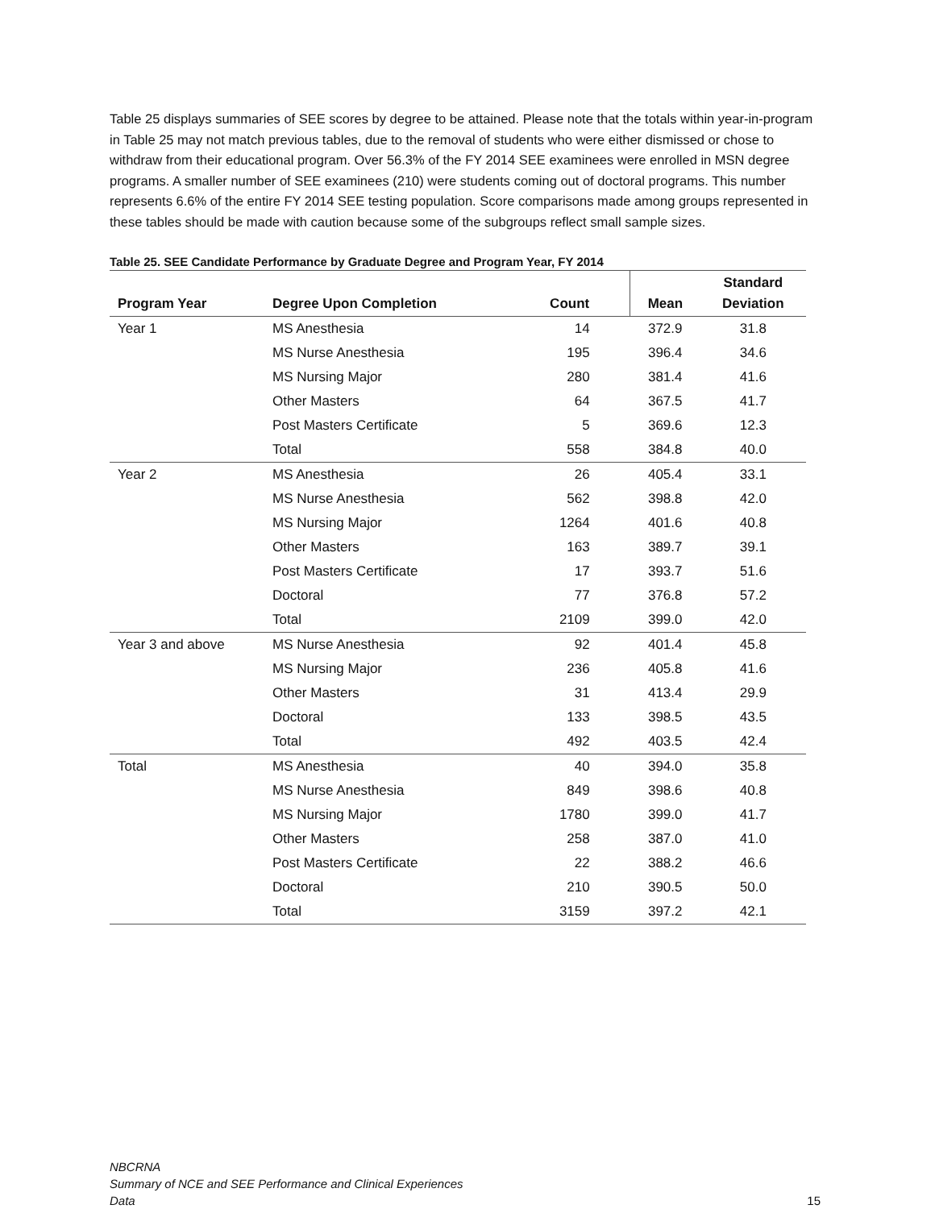Table 25 displays summaries of SEE scores by degree to be attained. Please note that the totals within year-in-program in Table 25 may not match previous tables, due to the removal of students who were either dismissed or chose to withdraw from their educational program. Over 56.3% of the FY 2014 SEE examinees were enrolled in MSN degree programs. A smaller number of SEE examinees (210) were students coming out of doctoral programs. This number represents 6.6% of the entire FY 2014 SEE testing population. Score comparisons made among groups represented in these tables should be made with caution because some of the subgroups reflect small sample sizes.
Table 25. SEE Candidate Performance by Graduate Degree and Program Year, FY 2014
| Program Year | Degree Upon Completion | Count | Mean | Standard Deviation |
| --- | --- | --- | --- | --- |
| Year 1 | MS Anesthesia | 14 | 372.9 | 31.8 |
| | MS Nurse Anesthesia | 195 | 396.4 | 34.6 |
| | MS Nursing Major | 280 | 381.4 | 41.6 |
| | Other Masters | 64 | 367.5 | 41.7 |
| | Post Masters Certificate | 5 | 369.6 | 12.3 |
| | Total | 558 | 384.8 | 40.0 |
| Year 2 | MS Anesthesia | 26 | 405.4 | 33.1 |
| | MS Nurse Anesthesia | 562 | 398.8 | 42.0 |
| | MS Nursing Major | 1264 | 401.6 | 40.8 |
| | Other Masters | 163 | 389.7 | 39.1 |
| | Post Masters Certificate | 17 | 393.7 | 51.6 |
| | Doctoral | 77 | 376.8 | 57.2 |
| | Total | 2109 | 399.0 | 42.0 |
| Year 3 and above | MS Nurse Anesthesia | 92 | 401.4 | 45.8 |
| | MS Nursing Major | 236 | 405.8 | 41.6 |
| | Other Masters | 31 | 413.4 | 29.9 |
| | Doctoral | 133 | 398.5 | 43.5 |
| | Total | 492 | 403.5 | 42.4 |
| Total | MS Anesthesia | 40 | 394.0 | 35.8 |
| | MS Nurse Anesthesia | 849 | 398.6 | 40.8 |
| | MS Nursing Major | 1780 | 399.0 | 41.7 |
| | Other Masters | 258 | 387.0 | 41.0 |
| | Post Masters Certificate | 22 | 388.2 | 46.6 |
| | Doctoral | 210 | 390.5 | 50.0 |
| | Total | 3159 | 397.2 | 42.1 |
NBCRNA
Summary of NCE and SEE Performance and Clinical Experiences
Data
15